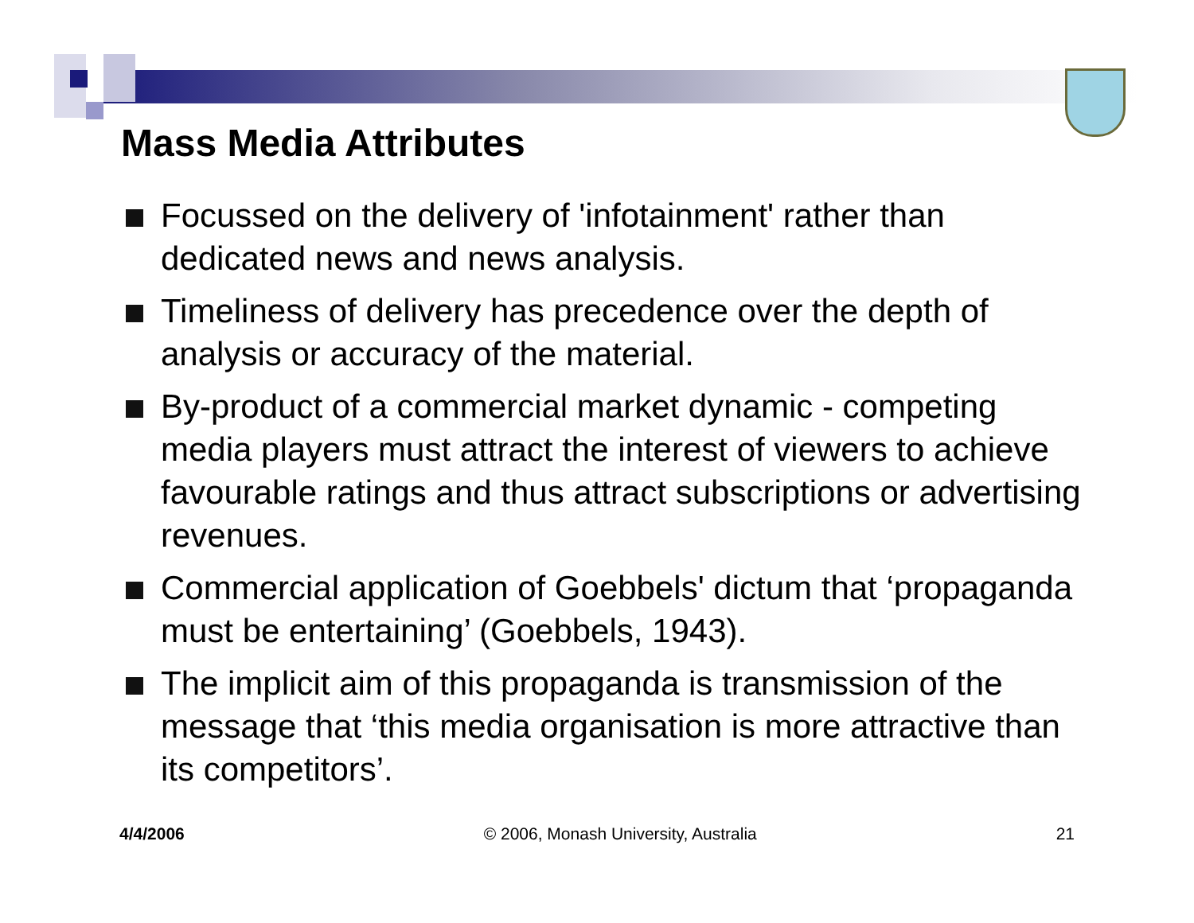Mass Media Attributes
Focussed on the delivery of 'infotainment' rather than dedicated news and news analysis.
Timeliness of delivery has precedence over the depth of analysis or accuracy of the material.
By-product of a commercial market dynamic - competing media players must attract the interest of viewers to achieve favourable ratings and thus attract subscriptions or advertising revenues.
Commercial application of Goebbels' dictum that ‘propaganda must be entertaining’ (Goebbels, 1943).
The implicit aim of this propaganda is transmission of the message that ‘this media organisation is more attractive than its competitors’.
4/4/2006 © 2006, Monash University, Australia 21